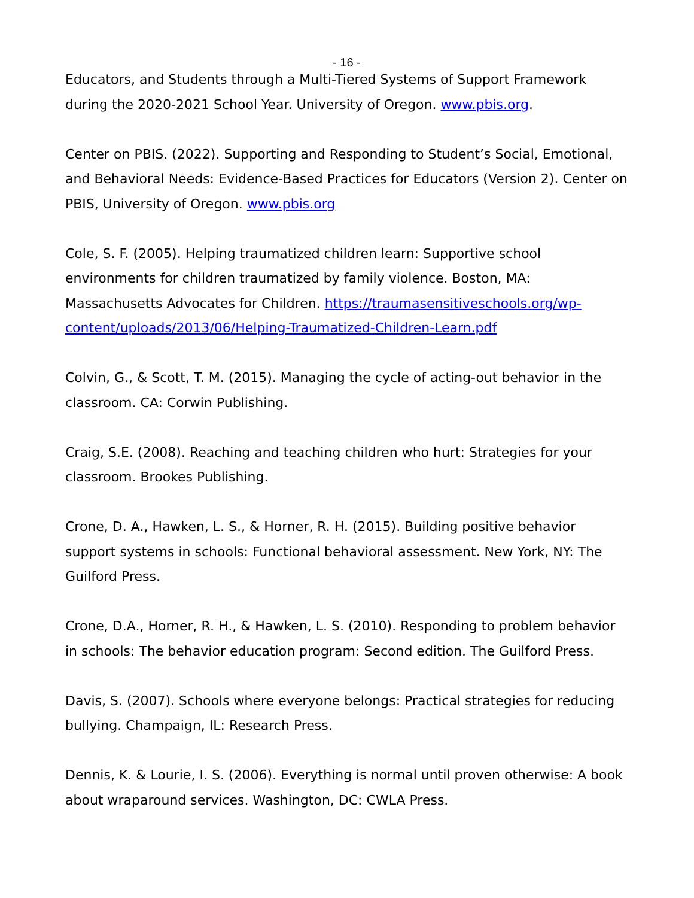- 16 -
Educators, and Students through a Multi-Tiered Systems of Support Framework during the 2020-2021 School Year. University of Oregon. www.pbis.org.
Center on PBIS. (2022). Supporting and Responding to Student’s Social, Emotional, and Behavioral Needs: Evidence-Based Practices for Educators (Version 2). Center on PBIS, University of Oregon. www.pbis.org
Cole, S. F. (2005). Helping traumatized children learn: Supportive school environments for children traumatized by family violence. Boston, MA: Massachusetts Advocates for Children. https://traumasensitiveschools.org/wp-content/uploads/2013/06/Helping-Traumatized-Children-Learn.pdf
Colvin, G., & Scott, T. M. (2015). Managing the cycle of acting-out behavior in the classroom. CA: Corwin Publishing.
Craig, S.E. (2008). Reaching and teaching children who hurt: Strategies for your classroom. Brookes Publishing.
Crone, D. A., Hawken, L. S., & Horner, R. H. (2015). Building positive behavior support systems in schools: Functional behavioral assessment. New York, NY: The Guilford Press.
Crone, D.A., Horner, R. H., & Hawken, L. S. (2010). Responding to problem behavior in schools: The behavior education program: Second edition. The Guilford Press.
Davis, S. (2007). Schools where everyone belongs: Practical strategies for reducing bullying. Champaign, IL: Research Press.
Dennis, K. & Lourie, I. S. (2006). Everything is normal until proven otherwise: A book about wraparound services. Washington, DC: CWLA Press.